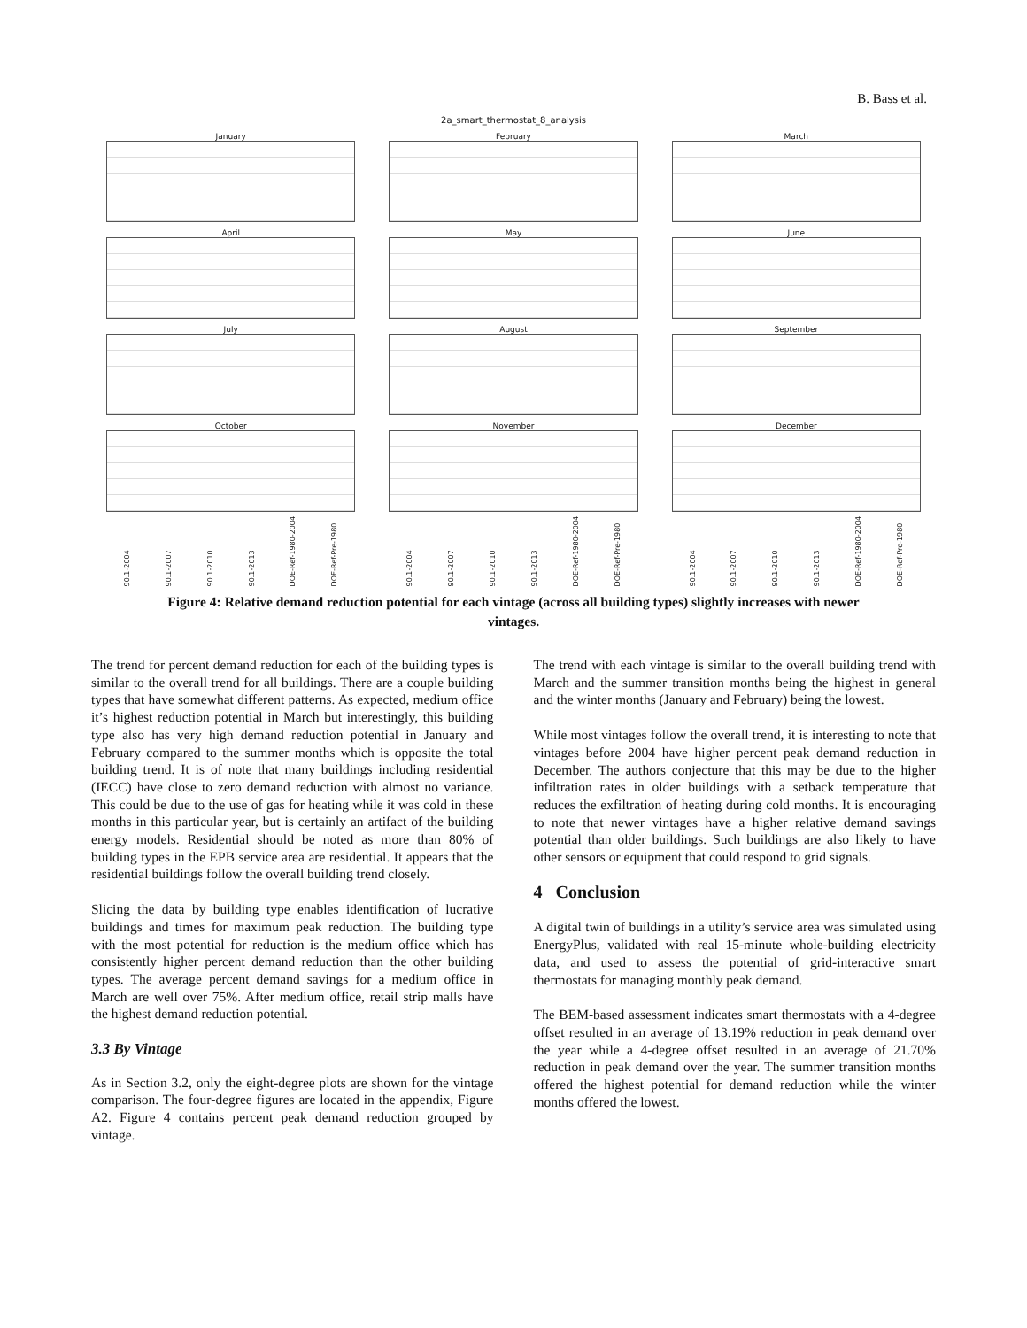B. Bass et al.
2a_smart_thermostat_8_analysis
January
February
March
April
May
June
July
August
September
October
November
December
90.1-2004 90.1-2007 90.1-2010 90.1-2013 DOE-Ref-1980-2004 DOE-Ref-Pre-1980
90.1-2004 90.1-2007 90.1-2010 90.1-2013 DOE-Ref-1980-2004 DOE-Ref-Pre-1980
90.1-2004 90.1-2007 90.1-2010 90.1-2013 DOE-Ref-1980-2004 DOE-Ref-Pre-1980
Figure 4: Relative demand reduction potential for each vintage (across all building types) slightly increases with newer vintages.
The trend for percent demand reduction for each of the building types is similar to the overall trend for all buildings. There are a couple building types that have somewhat different patterns. As expected, medium office it’s highest reduction potential in March but interestingly, this building type also has very high demand reduction potential in January and February compared to the summer months which is opposite the total building trend. It is of note that many buildings including residential (IECC) have close to zero demand reduction with almost no variance. This could be due to the use of gas for heating while it was cold in these months in this particular year, but is certainly an artifact of the building energy models. Residential should be noted as more than 80% of building types in the EPB service area are residential. It appears that the residential buildings follow the overall building trend closely.
Slicing the data by building type enables identification of lucrative buildings and times for maximum peak reduction. The building type with the most potential for reduction is the medium office which has consistently higher percent demand reduction than the other building types. The average percent demand savings for a medium office in March are well over 75%. After medium office, retail strip malls have the highest demand reduction potential.
3.3 By Vintage
As in Section 3.2, only the eight-degree plots are shown for the vintage comparison. The four-degree figures are located in the appendix, Figure A2. Figure 4 contains percent peak demand reduction grouped by vintage.
The trend with each vintage is similar to the overall building trend with March and the summer transition months being the highest in general and the winter months (January and February) being the lowest.
While most vintages follow the overall trend, it is interesting to note that vintages before 2004 have higher percent peak demand reduction in December. The authors conjecture that this may be due to the higher infiltration rates in older buildings with a setback temperature that reduces the exfiltration of heating during cold months. It is encouraging to note that newer vintages have a higher relative demand savings potential than older buildings. Such buildings are also likely to have other sensors or equipment that could respond to grid signals.
4 Conclusion
A digital twin of buildings in a utility’s service area was simulated using EnergyPlus, validated with real 15-minute whole-building electricity data, and used to assess the potential of grid-interactive smart thermostats for managing monthly peak demand.
The BEM-based assessment indicates smart thermostats with a 4-degree offset resulted in an average of 13.19% reduction in peak demand over the year while a 4-degree offset resulted in an average of 21.70% reduction in peak demand over the year. The summer transition months offered the highest potential for demand reduction while the winter months offered the lowest.